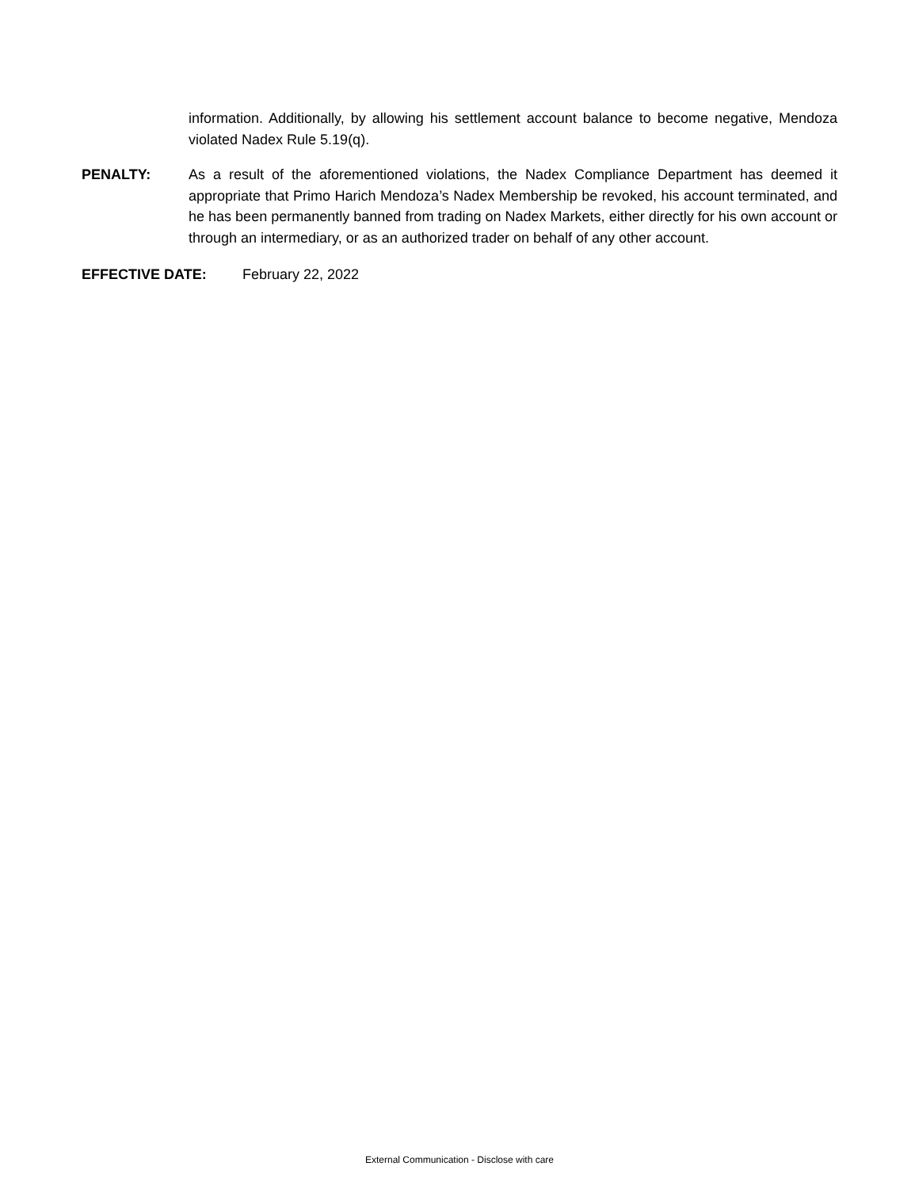information. Additionally, by allowing his settlement account balance to become negative, Mendoza violated Nadex Rule 5.19(q).
PENALTY: As a result of the aforementioned violations, the Nadex Compliance Department has deemed it appropriate that Primo Harich Mendoza’s Nadex Membership be revoked, his account terminated, and he has been permanently banned from trading on Nadex Markets, either directly for his own account or through an intermediary, or as an authorized trader on behalf of any other account.
EFFECTIVE DATE: February 22, 2022
External Communication - Disclose with care